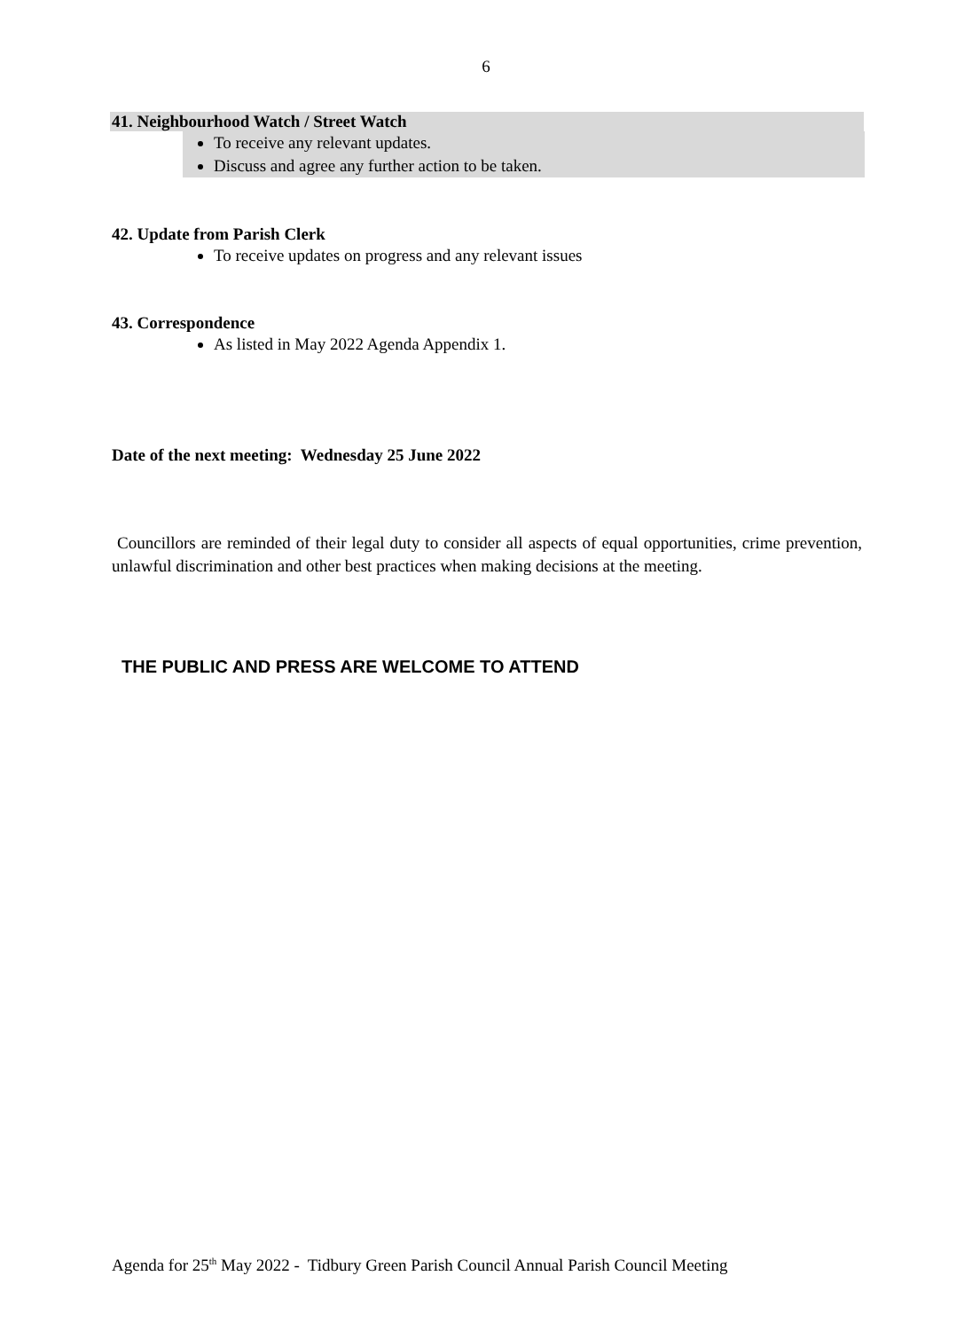6
41. Neighbourhood Watch / Street Watch
To receive any relevant updates.
Discuss and agree any further action to be taken.
42. Update from Parish Clerk
To receive updates on progress and any relevant issues
43. Correspondence
As listed in May 2022 Agenda Appendix 1.
Date of the next meeting: Wednesday 25 June 2022
Councillors are reminded of their legal duty to consider all aspects of equal opportunities, crime prevention, unlawful discrimination and other best practices when making decisions at the meeting.
THE PUBLIC AND PRESS ARE WELCOME TO ATTEND
Agenda for 25<sup>th</sup> May 2022 - Tidbury Green Parish Council Annual Parish Council Meeting